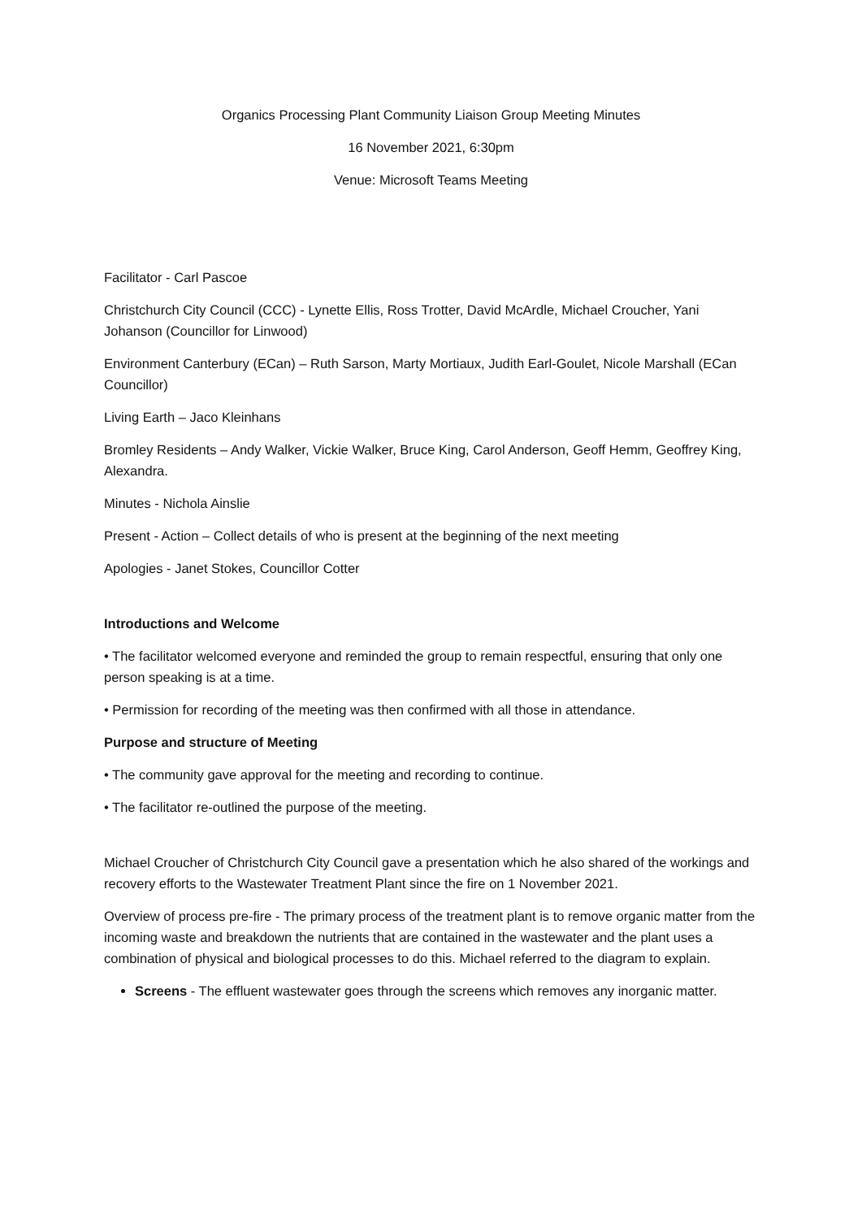Organics Processing Plant Community Liaison Group Meeting Minutes
16 November 2021, 6:30pm
Venue: Microsoft Teams Meeting
Facilitator - Carl Pascoe
Christchurch City Council (CCC) - Lynette Ellis, Ross Trotter, David McArdle, Michael Croucher, Yani Johanson (Councillor for Linwood)
Environment Canterbury (ECan) – Ruth Sarson, Marty Mortiaux, Judith Earl-Goulet, Nicole Marshall (ECan Councillor)
Living Earth – Jaco Kleinhans
Bromley Residents – Andy Walker, Vickie Walker, Bruce King, Carol Anderson, Geoff Hemm, Geoffrey King, Alexandra.
Minutes - Nichola Ainslie
Present - Action – Collect details of who is present at the beginning of the next meeting
Apologies - Janet Stokes, Councillor Cotter
Introductions and Welcome
• The facilitator welcomed everyone and reminded the group to remain respectful, ensuring that only one person speaking is at a time.
• Permission for recording of the meeting was then confirmed with all those in attendance.
Purpose and structure of Meeting
• The community gave approval for the meeting and recording to continue.
• The facilitator re-outlined the purpose of the meeting.
Michael Croucher of Christchurch City Council gave a presentation which he also shared of the workings and recovery efforts to the Wastewater Treatment Plant since the fire on 1 November 2021.
Overview of process pre-fire - The primary process of the treatment plant is to remove organic matter from the incoming waste and breakdown the nutrients that are contained in the wastewater and the plant uses a combination of physical and biological processes to do this. Michael referred to the diagram to explain.
Screens - The effluent wastewater goes through the screens which removes any inorganic matter.